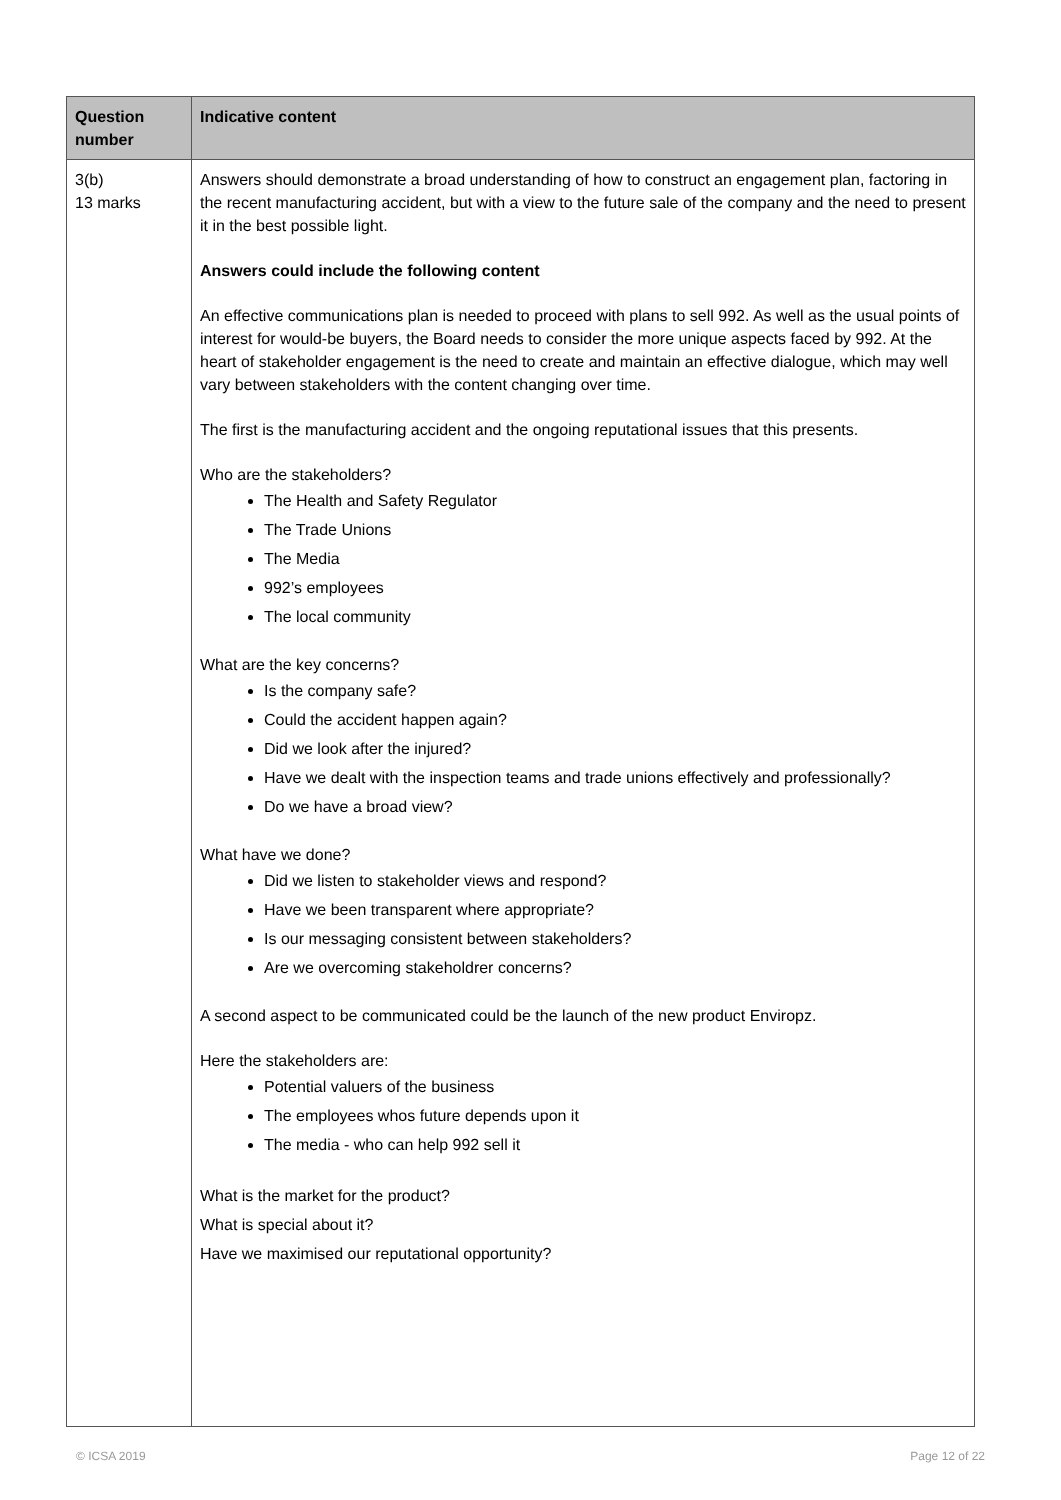| Question number | Indicative content |
| --- | --- |
| 3(b) 13 marks | Answers should demonstrate a broad understanding of how to construct an engagement plan, factoring in the recent manufacturing accident, but with a view to the future sale of the company and the need to present it in the best possible light. Answers could include the following content An effective communications plan is needed to proceed with plans to sell 992. As well as the usual points of interest for would-be buyers, the Board needs to consider the more unique aspects faced by 992. At the heart of stakeholder engagement is the need to create and maintain an effective dialogue, which may well vary between stakeholders with the content changing over time. The first is the manufacturing accident and the ongoing reputational issues that this presents. Who are the stakeholders? The Health and Safety Regulator The Trade Unions The Media 992’s employees The local community What are the key concerns? Is the company safe? Could the accident happen again? Did we look after the injured? Have we dealt with the inspection teams and trade unions effectively and professionally? Do we have a broad view? What have we done? Did we listen to stakeholder views and respond? Have we been transparent where appropriate? Is our messaging consistent between stakeholders? Are we overcoming stakeholdrer concerns? A second aspect to be communicated could be the launch of the new product Enviropz. Here the stakeholders are: Potential valuers of the business The employees whos future depends upon it The media - who can help 992 sell it What is the market for the product? What is special about it? Have we maximised our reputational opportunity? |
© ICSA 2019 Page 12 of 22